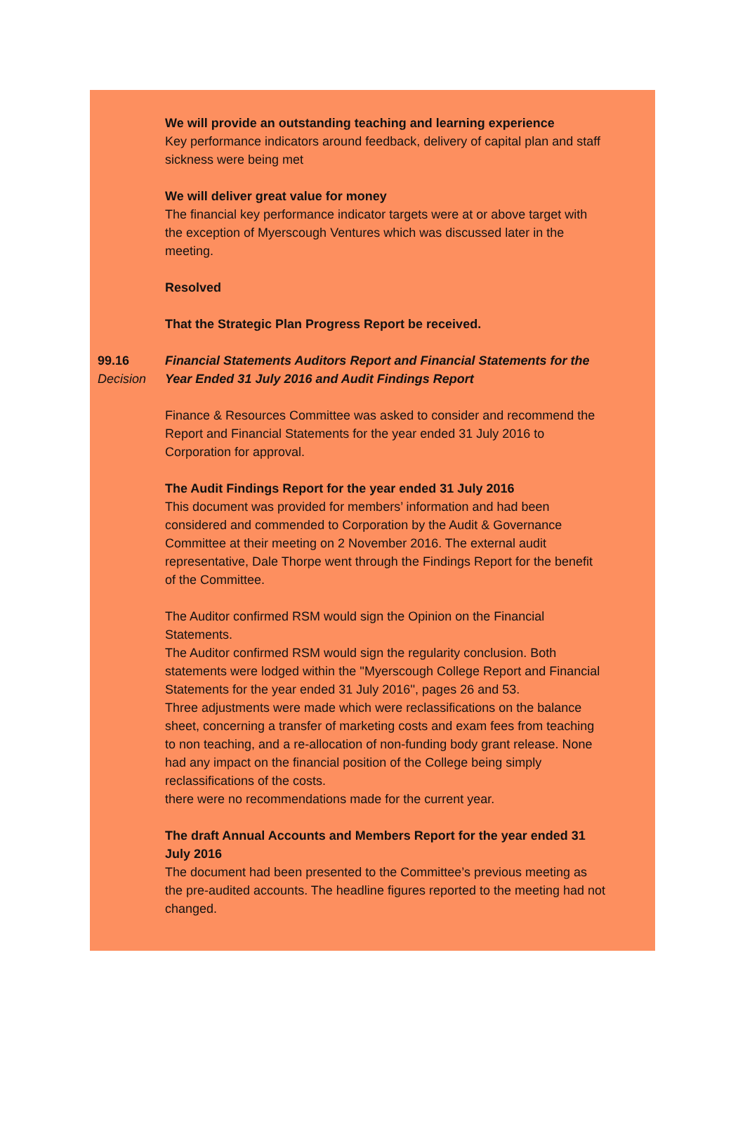We will provide an outstanding teaching and learning experience
Key performance indicators around feedback, delivery of capital plan and staff sickness were being met
We will deliver great value for money
The financial key performance indicator targets were at or above target with the exception of Myerscough Ventures which was discussed later in the meeting.
Resolved
That the Strategic Plan Progress Report be received.
99.16
Decision
Financial Statements Auditors Report and Financial Statements for the Year Ended 31 July 2016 and Audit Findings Report
Finance & Resources Committee was asked to consider and recommend the Report and Financial Statements for the year ended 31 July 2016 to Corporation for approval.
The Audit Findings Report for the year ended 31 July 2016
This document was provided for members’ information and had been considered and commended to Corporation by the Audit & Governance Committee at their meeting on 2 November 2016. The external audit representative, Dale Thorpe went through the Findings Report for the benefit of the Committee.
The Auditor confirmed RSM would sign the Opinion on the Financial Statements.
The Auditor confirmed RSM would sign the regularity conclusion. Both statements were lodged within the ''Myerscough College Report and Financial Statements for the year ended 31 July 2016'', pages 26 and 53.
Three adjustments were made which were reclassifications on the balance sheet, concerning a transfer of marketing costs and exam fees from teaching to non teaching, and a re-allocation of non-funding body grant release. None had any impact on the financial position of the College being simply reclassifications of the costs.
there were no recommendations made for the current year.
The draft Annual Accounts and Members Report for the year ended 31 July 2016
The document had been presented to the Committee’s previous meeting as the pre-audited accounts. The headline figures reported to the meeting had not changed.